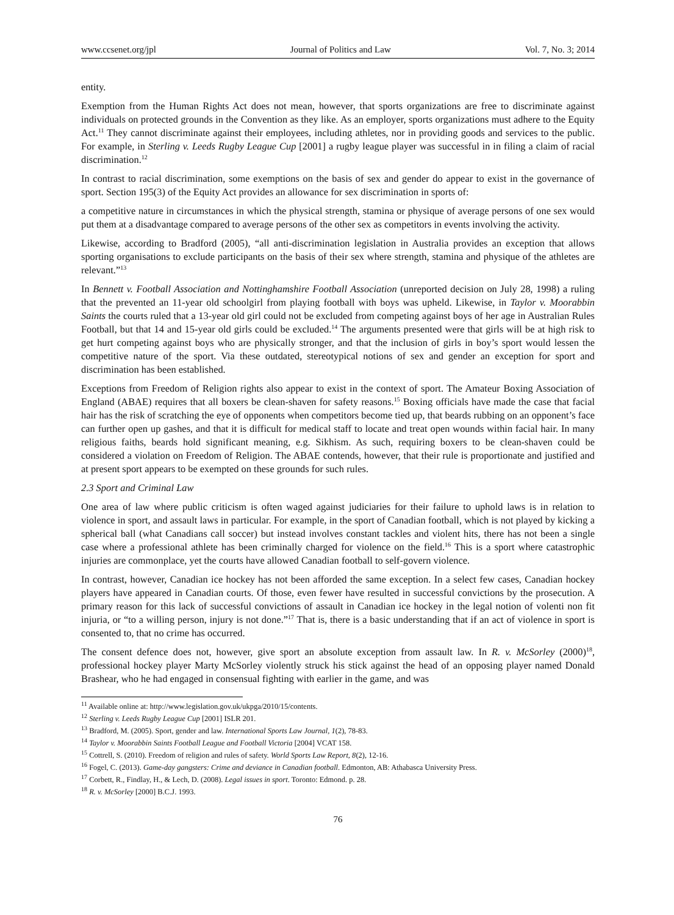www.ccsenet.org/jpl Journal of Politics and Law Vol. 7, No. 3; 2014
entity.
Exemption from the Human Rights Act does not mean, however, that sports organizations are free to discriminate against individuals on protected grounds in the Convention as they like. As an employer, sports organizations must adhere to the Equity Act.<sup>11</sup> They cannot discriminate against their employees, including athletes, nor in providing goods and services to the public. For example, in Sterling v. Leeds Rugby League Cup [2001] a rugby league player was successful in in filing a claim of racial discrimination.<sup>12</sup>
In contrast to racial discrimination, some exemptions on the basis of sex and gender do appear to exist in the governance of sport. Section 195(3) of the Equity Act provides an allowance for sex discrimination in sports of:
a competitive nature in circumstances in which the physical strength, stamina or physique of average persons of one sex would put them at a disadvantage compared to average persons of the other sex as competitors in events involving the activity.
Likewise, according to Bradford (2005), “all anti-discrimination legislation in Australia provides an exception that allows sporting organisations to exclude participants on the basis of their sex where strength, stamina and physique of the athletes are relevant.”<sup>13</sup>
In Bennett v. Football Association and Nottinghamshire Football Association (unreported decision on July 28, 1998) a ruling that the prevented an 11-year old schoolgirl from playing football with boys was upheld. Likewise, in Taylor v. Moorabbin Saints the courts ruled that a 13-year old girl could not be excluded from competing against boys of her age in Australian Rules Football, but that 14 and 15-year old girls could be excluded.<sup>14</sup> The arguments presented were that girls will be at high risk to get hurt competing against boys who are physically stronger, and that the inclusion of girls in boy’s sport would lessen the competitive nature of the sport. Via these outdated, stereotypical notions of sex and gender an exception for sport and discrimination has been established.
Exceptions from Freedom of Religion rights also appear to exist in the context of sport. The Amateur Boxing Association of England (ABAE) requires that all boxers be clean-shaven for safety reasons.<sup>15</sup> Boxing officials have made the case that facial hair has the risk of scratching the eye of opponents when competitors become tied up, that beards rubbing on an opponent’s face can further open up gashes, and that it is difficult for medical staff to locate and treat open wounds within facial hair. In many religious faiths, beards hold significant meaning, e.g. Sikhism. As such, requiring boxers to be clean-shaven could be considered a violation on Freedom of Religion. The ABAE contends, however, that their rule is proportionate and justified and at present sport appears to be exempted on these grounds for such rules.
2.3 Sport and Criminal Law
One area of law where public criticism is often waged against judiciaries for their failure to uphold laws is in relation to violence in sport, and assault laws in particular. For example, in the sport of Canadian football, which is not played by kicking a spherical ball (what Canadians call soccer) but instead involves constant tackles and violent hits, there has not been a single case where a professional athlete has been criminally charged for violence on the field.<sup>16</sup> This is a sport where catastrophic injuries are commonplace, yet the courts have allowed Canadian football to self-govern violence.
In contrast, however, Canadian ice hockey has not been afforded the same exception. In a select few cases, Canadian hockey players have appeared in Canadian courts. Of those, even fewer have resulted in successful convictions by the prosecution. A primary reason for this lack of successful convictions of assault in Canadian ice hockey in the legal notion of volenti non fit injuria, or “to a willing person, injury is not done.”<sup>17</sup> That is, there is a basic understanding that if an act of violence in sport is consented to, that no crime has occurred.
The consent defence does not, however, give sport an absolute exception from assault law. In R. v. McSorley (2000)<sup>18</sup>, professional hockey player Marty McSorley violently struck his stick against the head of an opposing player named Donald Brashear, who he had engaged in consensual fighting with earlier in the game, and was
<sup>11</sup> Available online at: http://www.legislation.gov.uk/ukpga/2010/15/contents.
<sup>12</sup> Sterling v. Leeds Rugby League Cup [2001] ISLR 201.
<sup>13</sup> Bradford, M. (2005). Sport, gender and law. International Sports Law Journal, 1(2), 78-83.
<sup>14</sup> Taylor v. Moorabbin Saints Football League and Football Victoria [2004] VCAT 158.
<sup>15</sup> Cottrell, S. (2010). Freedom of religion and rules of safety. World Sports Law Report, 8(2), 12-16.
<sup>16</sup> Fogel, C. (2013). Game-day gangsters: Crime and deviance in Canadian football. Edmonton, AB: Athabasca University Press.
<sup>17</sup> Corbett, R., Findlay, H., & Lech, D. (2008). Legal issues in sport. Toronto: Edmond. p. 28.
<sup>18</sup> R. v. McSorley [2000] B.C.J. 1993.
76